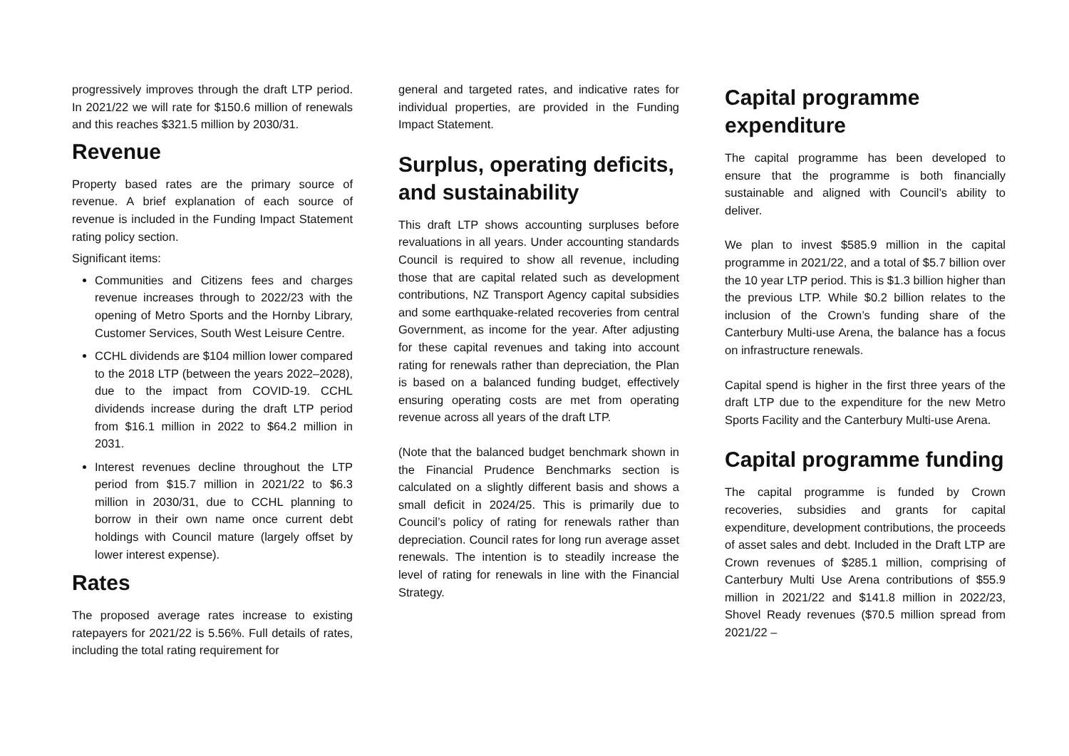progressively improves through the draft LTP period. In 2021/22 we will rate for $150.6 million of renewals and this reaches $321.5 million by 2030/31.
Revenue
Property based rates are the primary source of revenue. A brief explanation of each source of revenue is included in the Funding Impact Statement rating policy section.
Significant items:
Communities and Citizens fees and charges revenue increases through to 2022/23 with the opening of Metro Sports and the Hornby Library, Customer Services, South West Leisure Centre.
CCHL dividends are $104 million lower compared to the 2018 LTP (between the years 2022–2028), due to the impact from COVID-19. CCHL dividends increase during the draft LTP period from $16.1 million in 2022 to $64.2 million in 2031.
Interest revenues decline throughout the LTP period from $15.7 million in 2021/22 to $6.3 million in 2030/31, due to CCHL planning to borrow in their own name once current debt holdings with Council mature (largely offset by lower interest expense).
Rates
The proposed average rates increase to existing ratepayers for 2021/22 is 5.56%. Full details of rates, including the total rating requirement for
general and targeted rates, and indicative rates for individual properties, are provided in the Funding Impact Statement.
Surplus, operating deficits, and sustainability
This draft LTP shows accounting surpluses before revaluations in all years. Under accounting standards Council is required to show all revenue, including those that are capital related such as development contributions, NZ Transport Agency capital subsidies and some earthquake-related recoveries from central Government, as income for the year. After adjusting for these capital revenues and taking into account rating for renewals rather than depreciation, the Plan is based on a balanced funding budget, effectively ensuring operating costs are met from operating revenue across all years of the draft LTP.
(Note that the balanced budget benchmark shown in the Financial Prudence Benchmarks section is calculated on a slightly different basis and shows a small deficit in 2024/25. This is primarily due to Council’s policy of rating for renewals rather than depreciation. Council rates for long run average asset renewals. The intention is to steadily increase the level of rating for renewals in line with the Financial Strategy.
Capital programme expenditure
The capital programme has been developed to ensure that the programme is both financially sustainable and aligned with Council’s ability to deliver.
We plan to invest $585.9 million in the capital programme in 2021/22, and a total of $5.7 billion over the 10 year LTP period. This is $1.3 billion higher than the previous LTP. While $0.2 billion relates to the inclusion of the Crown’s funding share of the Canterbury Multi-use Arena, the balance has a focus on infrastructure renewals.
Capital spend is higher in the first three years of the draft LTP due to the expenditure for the new Metro Sports Facility and the Canterbury Multi-use Arena.
Capital programme funding
The capital programme is funded by Crown recoveries, subsidies and grants for capital expenditure, development contributions, the proceeds of asset sales and debt. Included in the Draft LTP are Crown revenues of $285.1 million, comprising of Canterbury Multi Use Arena contributions of $55.9 million in 2021/22 and $141.8 million in 2022/23, Shovel Ready revenues ($70.5 million spread from 2021/22 –